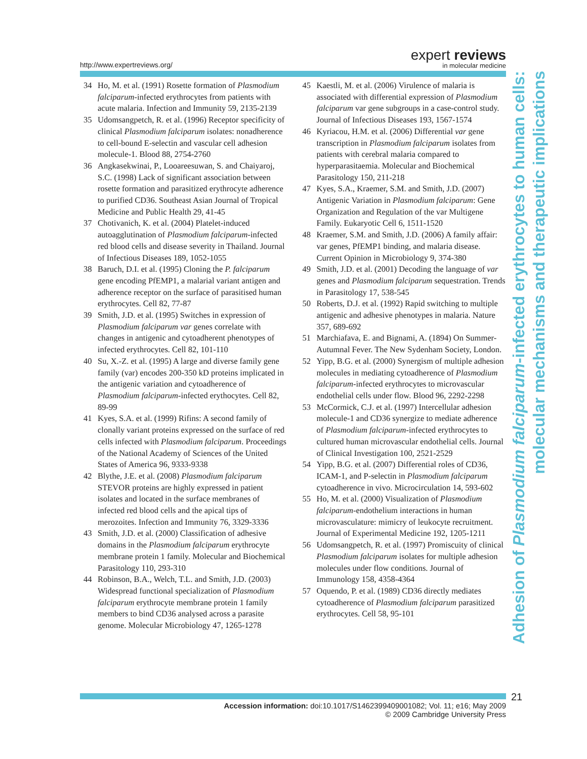http://www.expertreviews.org/
expert reviews
in molecular medicine
34 Ho, M. et al. (1991) Rosette formation of Plasmodium falciparum-infected erythrocytes from patients with acute malaria. Infection and Immunity 59, 2135-2139
35 Udomsangpetch, R. et al. (1996) Receptor specificity of clinical Plasmodium falciparum isolates: nonadherence to cell-bound E-selectin and vascular cell adhesion molecule-1. Blood 88, 2754-2760
36 Angkasekwinai, P., Looareesuwan, S. and Chaiyaroj, S.C. (1998) Lack of significant association between rosette formation and parasitized erythrocyte adherence to purified CD36. Southeast Asian Journal of Tropical Medicine and Public Health 29, 41-45
37 Chotivanich, K. et al. (2004) Platelet-induced autoagglutination of Plasmodium falciparum-infected red blood cells and disease severity in Thailand. Journal of Infectious Diseases 189, 1052-1055
38 Baruch, D.I. et al. (1995) Cloning the P. falciparum gene encoding PfEMP1, a malarial variant antigen and adherence receptor on the surface of parasitised human erythrocytes. Cell 82, 77-87
39 Smith, J.D. et al. (1995) Switches in expression of Plasmodium falciparum var genes correlate with changes in antigenic and cytoadherent phenotypes of infected erythrocytes. Cell 82, 101-110
40 Su, X.-Z. et al. (1995) A large and diverse family gene family (var) encodes 200-350 kD proteins implicated in the antigenic variation and cytoadherence of Plasmodium falciparum-infected erythocytes. Cell 82, 89-99
41 Kyes, S.A. et al. (1999) Rifins: A second family of clonally variant proteins expressed on the surface of red cells infected with Plasmodium falciparum. Proceedings of the National Academy of Sciences of the United States of America 96, 9333-9338
42 Blythe, J.E. et al. (2008) Plasmodium falciparum STEVOR proteins are highly expressed in patient isolates and located in the surface membranes of infected red blood cells and the apical tips of merozoites. Infection and Immunity 76, 3329-3336
43 Smith, J.D. et al. (2000) Classification of adhesive domains in the Plasmodium falciparum erythrocyte membrane protein 1 family. Molecular and Biochemical Parasitology 110, 293-310
44 Robinson, B.A., Welch, T.L. and Smith, J.D. (2003) Widespread functional specialization of Plasmodium falciparum erythrocyte membrane protein 1 family members to bind CD36 analysed across a parasite genome. Molecular Microbiology 47, 1265-1278
45 Kaestli, M. et al. (2006) Virulence of malaria is associated with differential expression of Plasmodium falciparum var gene subgroups in a case-control study. Journal of Infectious Diseases 193, 1567-1574
46 Kyriacou, H.M. et al. (2006) Differential var gene transcription in Plasmodium falciparum isolates from patients with cerebral malaria compared to hyperparasitaemia. Molecular and Biochemical Parasitology 150, 211-218
47 Kyes, S.A., Kraemer, S.M. and Smith, J.D. (2007) Antigenic Variation in Plasmodium falciparum: Gene Organization and Regulation of the var Multigene Family. Eukaryotic Cell 6, 1511-1520
48 Kraemer, S.M. and Smith, J.D. (2006) A family affair: var genes, PfEMP1 binding, and malaria disease. Current Opinion in Microbiology 9, 374-380
49 Smith, J.D. et al. (2001) Decoding the language of var genes and Plasmodium falciparum sequestration. Trends in Parasitology 17, 538-545
50 Roberts, D.J. et al. (1992) Rapid switching to multiple antigenic and adhesive phenotypes in malaria. Nature 357, 689-692
51 Marchiafava, E. and Bignami, A. (1894) On Summer-Autumnal Fever. The New Sydenham Society, London.
52 Yipp, B.G. et al. (2000) Synergism of multiple adhesion molecules in mediating cytoadherence of Plasmodium falciparum-infected erythrocytes to microvascular endothelial cells under flow. Blood 96, 2292-2298
53 McCormick, C.J. et al. (1997) Intercellular adhesion molecule-1 and CD36 synergize to mediate adherence of Plasmodium falciparum-infected erythrocytes to cultured human microvascular endothelial cells. Journal of Clinical Investigation 100, 2521-2529
54 Yipp, B.G. et al. (2007) Differential roles of CD36, ICAM-1, and P-selectin in Plasmodium falciparum cytoadherence in vivo. Microcirculation 14, 593-602
55 Ho, M. et al. (2000) Visualization of Plasmodium falciparum-endothelium interactions in human microvasculature: mimicry of leukocyte recruitment. Journal of Experimental Medicine 192, 1205-1211
56 Udomsangpetch, R. et al. (1997) Promiscuity of clinical Plasmodium falciparum isolates for multiple adhesion molecules under flow conditions. Journal of Immunology 158, 4358-4364
57 Oquendo, P. et al. (1989) CD36 directly mediates cytoadherence of Plasmodium falciparum parasitized erythrocytes. Cell 58, 95-101
Adhesion of Plasmodium falciparum-infected erythrocytes to human cells:
molecular mechanisms and therapeutic implications
21
Accession information: doi:10.1017/S1462399409001082; Vol. 11; e16; May 2009
© 2009 Cambridge University Press